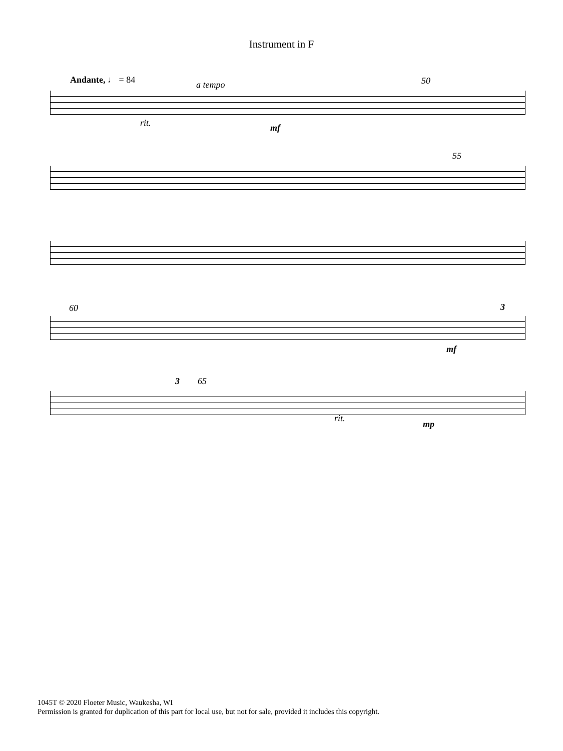Instrument in F
Andante, ♩ = 84 a tempo 50
rit. mf
55
60 3
mf
3 65
rit.
mp
1045T © 2020 Floeter Music, Waukesha, WI
Permission is granted for duplication of this part for local use, but not for sale, provided it includes this copyright.